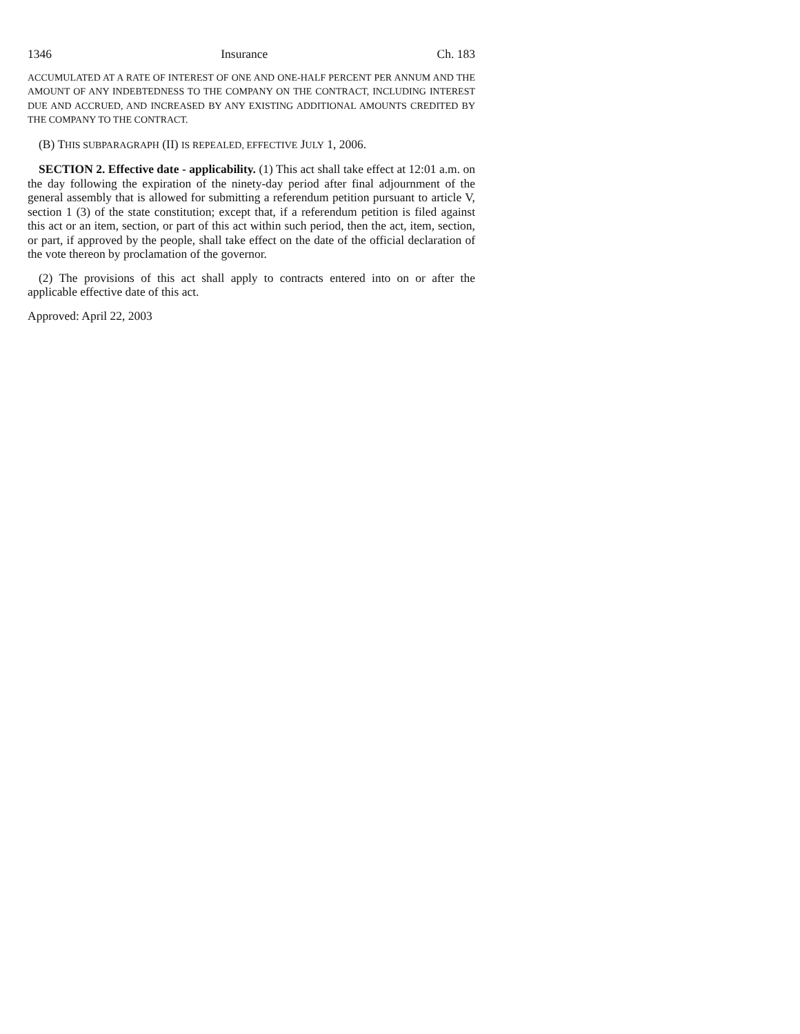1346 Insurance Ch. 183
ACCUMULATED AT A RATE OF INTEREST OF ONE AND ONE-HALF PERCENT PER ANNUM AND THE AMOUNT OF ANY INDEBTEDNESS TO THE COMPANY ON THE CONTRACT, INCLUDING INTEREST DUE AND ACCRUED, AND INCREASED BY ANY EXISTING ADDITIONAL AMOUNTS CREDITED BY THE COMPANY TO THE CONTRACT.
(B) THIS SUBPARAGRAPH (II) IS REPEALED, EFFECTIVE JULY 1, 2006.
SECTION 2. Effective date - applicability. (1) This act shall take effect at 12:01 a.m. on the day following the expiration of the ninety-day period after final adjournment of the general assembly that is allowed for submitting a referendum petition pursuant to article V, section 1 (3) of the state constitution; except that, if a referendum petition is filed against this act or an item, section, or part of this act within such period, then the act, item, section, or part, if approved by the people, shall take effect on the date of the official declaration of the vote thereon by proclamation of the governor.
(2) The provisions of this act shall apply to contracts entered into on or after the applicable effective date of this act.
Approved: April 22, 2003